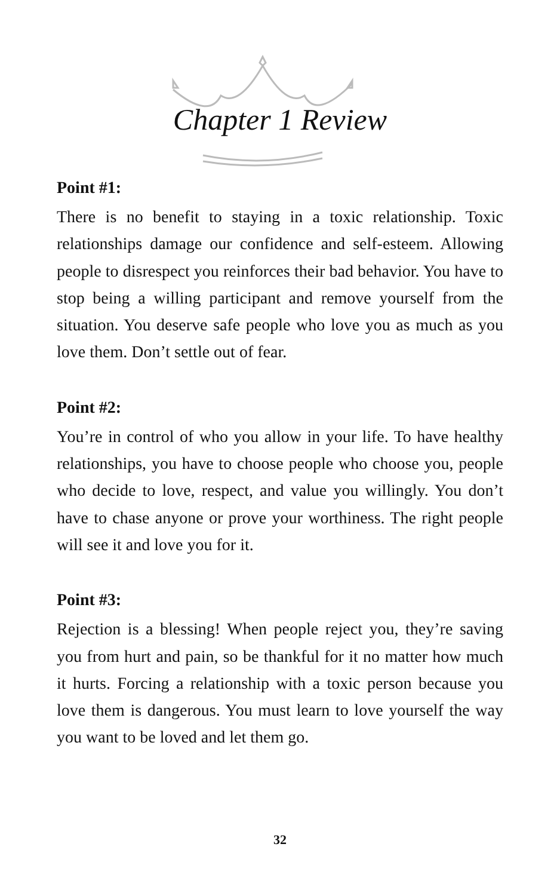Chapter 1 Review
Point #1:
There is no benefit to staying in a toxic relationship. Toxic relationships damage our confidence and self-esteem. Allowing people to disrespect you reinforces their bad behavior. You have to stop being a willing participant and remove yourself from the situation. You deserve safe people who love you as much as you love them. Don’t settle out of fear.
Point #2:
You’re in control of who you allow in your life. To have healthy relationships, you have to choose people who choose you, people who decide to love, respect, and value you willingly. You don’t have to chase anyone or prove your worthiness. The right people will see it and love you for it.
Point #3:
Rejection is a blessing! When people reject you, they’re saving you from hurt and pain, so be thankful for it no matter how much it hurts. Forcing a relationship with a toxic person because you love them is dangerous. You must learn to love yourself the way you want to be loved and let them go.
32